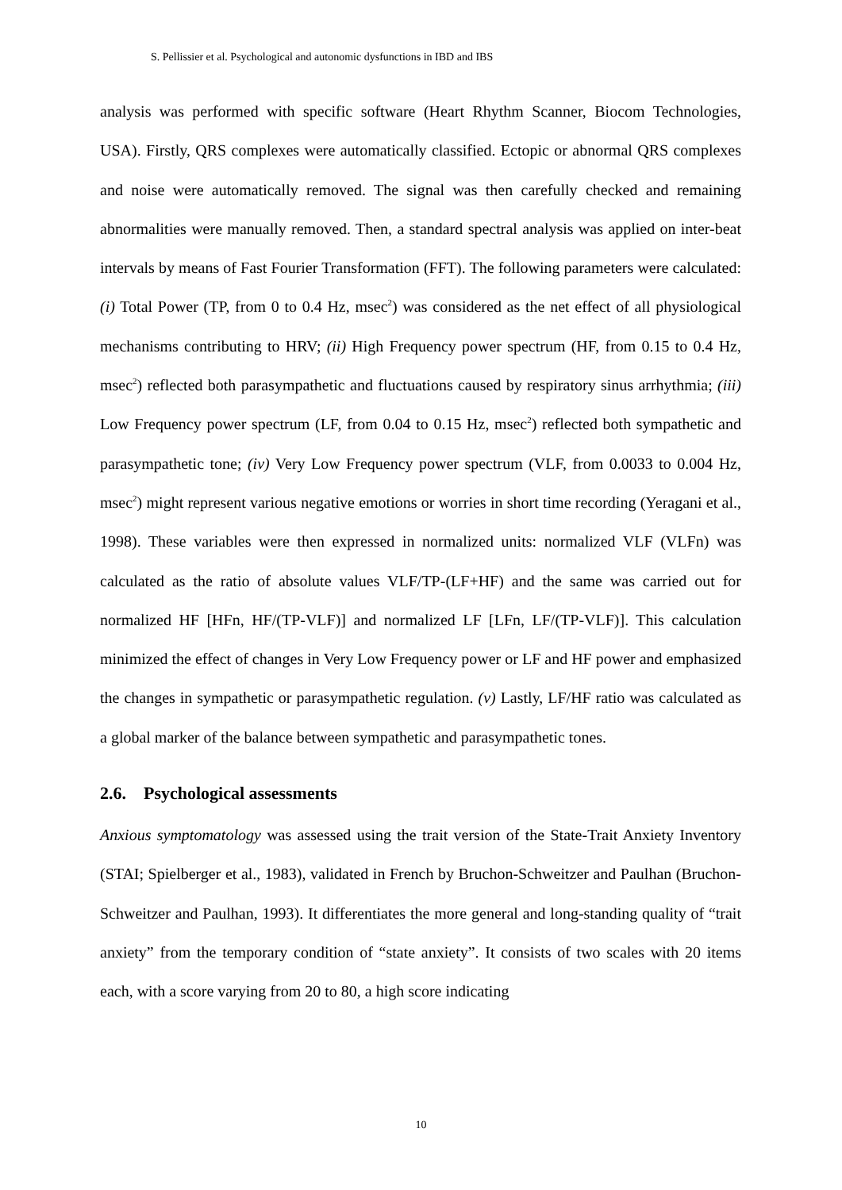S. Pellissier et al. Psychological and autonomic dysfunctions in IBD and IBS
analysis was performed with specific software (Heart Rhythm Scanner, Biocom Technologies, USA). Firstly, QRS complexes were automatically classified. Ectopic or abnormal QRS complexes and noise were automatically removed. The signal was then carefully checked and remaining abnormalities were manually removed. Then, a standard spectral analysis was applied on inter-beat intervals by means of Fast Fourier Transformation (FFT). The following parameters were calculated: (i) Total Power (TP, from 0 to 0.4 Hz, msec<sup>2</sup>) was considered as the net effect of all physiological mechanisms contributing to HRV; (ii) High Frequency power spectrum (HF, from 0.15 to 0.4 Hz, msec<sup>2</sup>) reflected both parasympathetic and fluctuations caused by respiratory sinus arrhythmia; (iii) Low Frequency power spectrum (LF, from 0.04 to 0.15 Hz, msec<sup>2</sup>) reflected both sympathetic and parasympathetic tone; (iv) Very Low Frequency power spectrum (VLF, from 0.0033 to 0.004 Hz, msec<sup>2</sup>) might represent various negative emotions or worries in short time recording (Yeragani et al., 1998). These variables were then expressed in normalized units: normalized VLF (VLFn) was calculated as the ratio of absolute values VLF/TP-(LF+HF) and the same was carried out for normalized HF [HFn, HF/(TP-VLF)] and normalized LF [LFn, LF/(TP-VLF)]. This calculation minimized the effect of changes in Very Low Frequency power or LF and HF power and emphasized the changes in sympathetic or parasympathetic regulation. (v) Lastly, LF/HF ratio was calculated as a global marker of the balance between sympathetic and parasympathetic tones.
2.6. Psychological assessments
Anxious symptomatology was assessed using the trait version of the State-Trait Anxiety Inventory (STAI; Spielberger et al., 1983), validated in French by Bruchon-Schweitzer and Paulhan (Bruchon-Schweitzer and Paulhan, 1993). It differentiates the more general and long-standing quality of “trait anxiety” from the temporary condition of “state anxiety”. It consists of two scales with 20 items each, with a score varying from 20 to 80, a high score indicating
10